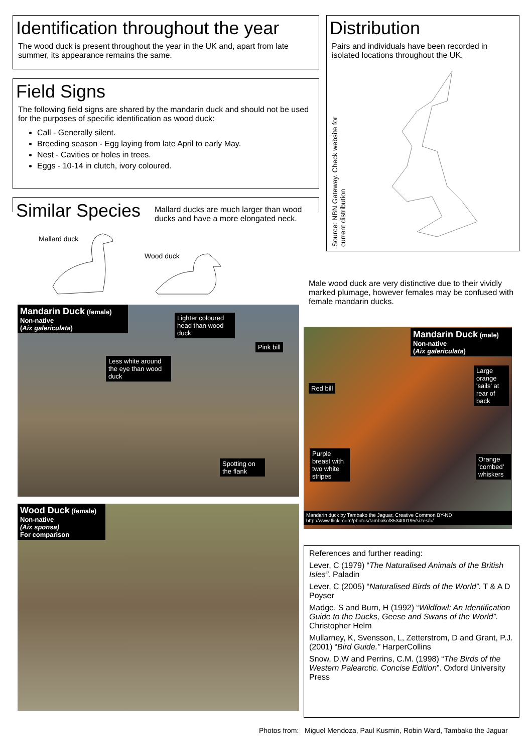Identification throughout the year
The wood duck is present throughout the year in the UK and, apart from late summer, its appearance remains the same.
Field Signs
The following field signs are shared by the mandarin duck and should not be used for the purposes of specific identification as wood duck:
Call - Generally silent.
Breeding season - Egg laying from late April to early May.
Nest - Cavities or holes in trees.
Eggs - 10-14 in clutch, ivory coloured.
Distribution
Pairs and individuals have been recorded in isolated locations throughout the UK.
Source: NBN Gateway. Check website for current distribution
Similar Species
Mallard ducks are much larger than wood ducks and have a more elongated neck.
Mallard duck
Wood duck
Male wood duck are very distinctive due to their vividly marked plumage, however females may be confused with female mandarin ducks.
Mandarin Duck (female)
Non-native
(Aix galericulata)
Lighter coloured head than wood duck
Pink bill
Less white around the eye than wood duck
Spotting on the flank
Wood Duck (female)
Non-native
(Aix sponsa)
For comparison
Mandarin Duck (male)
Non-native
(Aix galericulata)
Large orange 'sails' at rear of back
Red bill
Purple breast with two white stripes
Orange 'combed' whiskers
Mandarin duck by Tambako the Jaguar, Creative Common BY-ND
http://www.flickr.com/photos/tambako/853400195/sizes/o/
References and further reading:
Lever, C (1979) “The Naturalised Animals of the British Isles”. Paladin
Lever, C (2005) “Naturalised Birds of the World”. T & A D Poyser
Madge, S and Burn, H (1992) “Wildfowl: An Identification Guide to the Ducks, Geese and Swans of the World”. Christopher Helm
Mullarney, K, Svensson, L, Zetterstrom, D and Grant, P.J. (2001) “Bird Guide.” HarperCollins
Snow, D.W and Perrins, C.M. (1998) “The Birds of the Western Palearctic. Concise Edition”. Oxford University Press
Photos from: Miguel Mendoza, Paul Kusmin, Robin Ward, Tambako the Jaguar